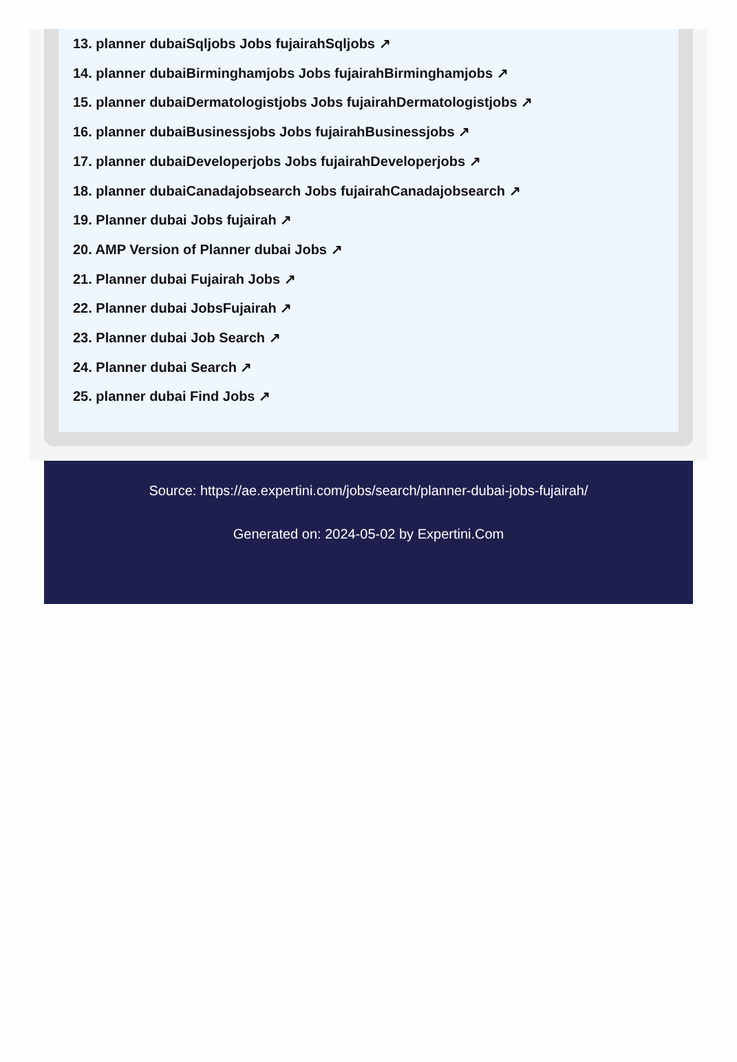13. planner dubaiSqljobs Jobs fujairahSqljobs ↗
14. planner dubaiBirminghamjobs Jobs fujairahBirminghamjobs ↗
15. planner dubaiDermatologistjobs Jobs fujairahDermatologistjobs ↗
16. planner dubaiBusinessjobs Jobs fujairahBusinessjobs ↗
17. planner dubaiDeveloperjobs Jobs fujairahDeveloperjobs ↗
18. planner dubaiCanadajobsearch Jobs fujairahCanadajobsearch ↗
19. Planner dubai Jobs fujairah ↗
20. AMP Version of Planner dubai Jobs ↗
21. Planner dubai Fujairah Jobs ↗
22. Planner dubai JobsFujairah ↗
23. Planner dubai Job Search ↗
24. Planner dubai Search ↗
25. planner dubai Find Jobs ↗
Source: https://ae.expertini.com/jobs/search/planner-dubai-jobs-fujairah/
Generated on: 2024-05-02 by Expertini.Com